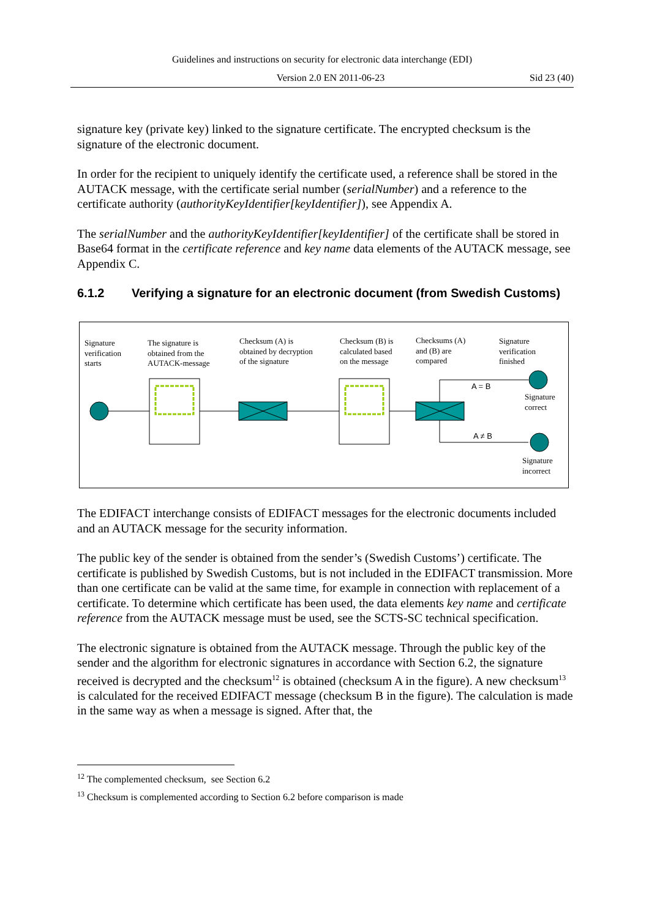Guidelines and instructions on security for electronic data interchange (EDI)
Version 2.0 EN 2011-06-23 Sid 23 (40)
signature key (private key) linked to the signature certificate. The encrypted checksum is the signature of the electronic document.
In order for the recipient to uniquely identify the certificate used, a reference shall be stored in the AUTACK message, with the certificate serial number (serialNumber) and a reference to the certificate authority (authorityKeyIdentifier[keyIdentifier]), see Appendix A.
The serialNumber and the authorityKeyIdentifier[keyIdentifier] of the certificate shall be stored in Base64 format in the certificate reference and key name data elements of the AUTACK message, see Appendix C.
6.1.2 Verifying a signature for an electronic document (from Swedish Customs)
Signature
verification
starts
The signature is
obtained from the
AUTACK-message
Checksum (A) is
obtained by decryption
of the signature
Checksum (B) is
calculated based
on the message
Checksums (A)
and (B) are
compared
Signature
verification
finished
A = B
A ≠ B
Signature
correct
Signature
incorrect
The EDIFACT interchange consists of EDIFACT messages for the electronic documents included and an AUTACK message for the security information.
The public key of the sender is obtained from the sender’s (Swedish Customs’) certificate. The certificate is published by Swedish Customs, but is not included in the EDIFACT transmission. More than one certificate can be valid at the same time, for example in connection with replacement of a certificate. To determine which certificate has been used, the data elements key name and certificate reference from the AUTACK message must be used, see the SCTS-SC technical specification.
The electronic signature is obtained from the AUTACK message. Through the public key of the sender and the algorithm for electronic signatures in accordance with Section 6.2, the signature received is decrypted and the checksum<sup>12</sup> is obtained (checksum A in the figure). A new checksum<sup>13</sup> is calculated for the received EDIFACT message (checksum B in the figure). The calculation is made in the same way as when a message is signed. After that, the
<sup>12</sup> The complemented checksum, see Section 6.2
<sup>13</sup> Checksum is complemented according to Section 6.2 before comparison is made